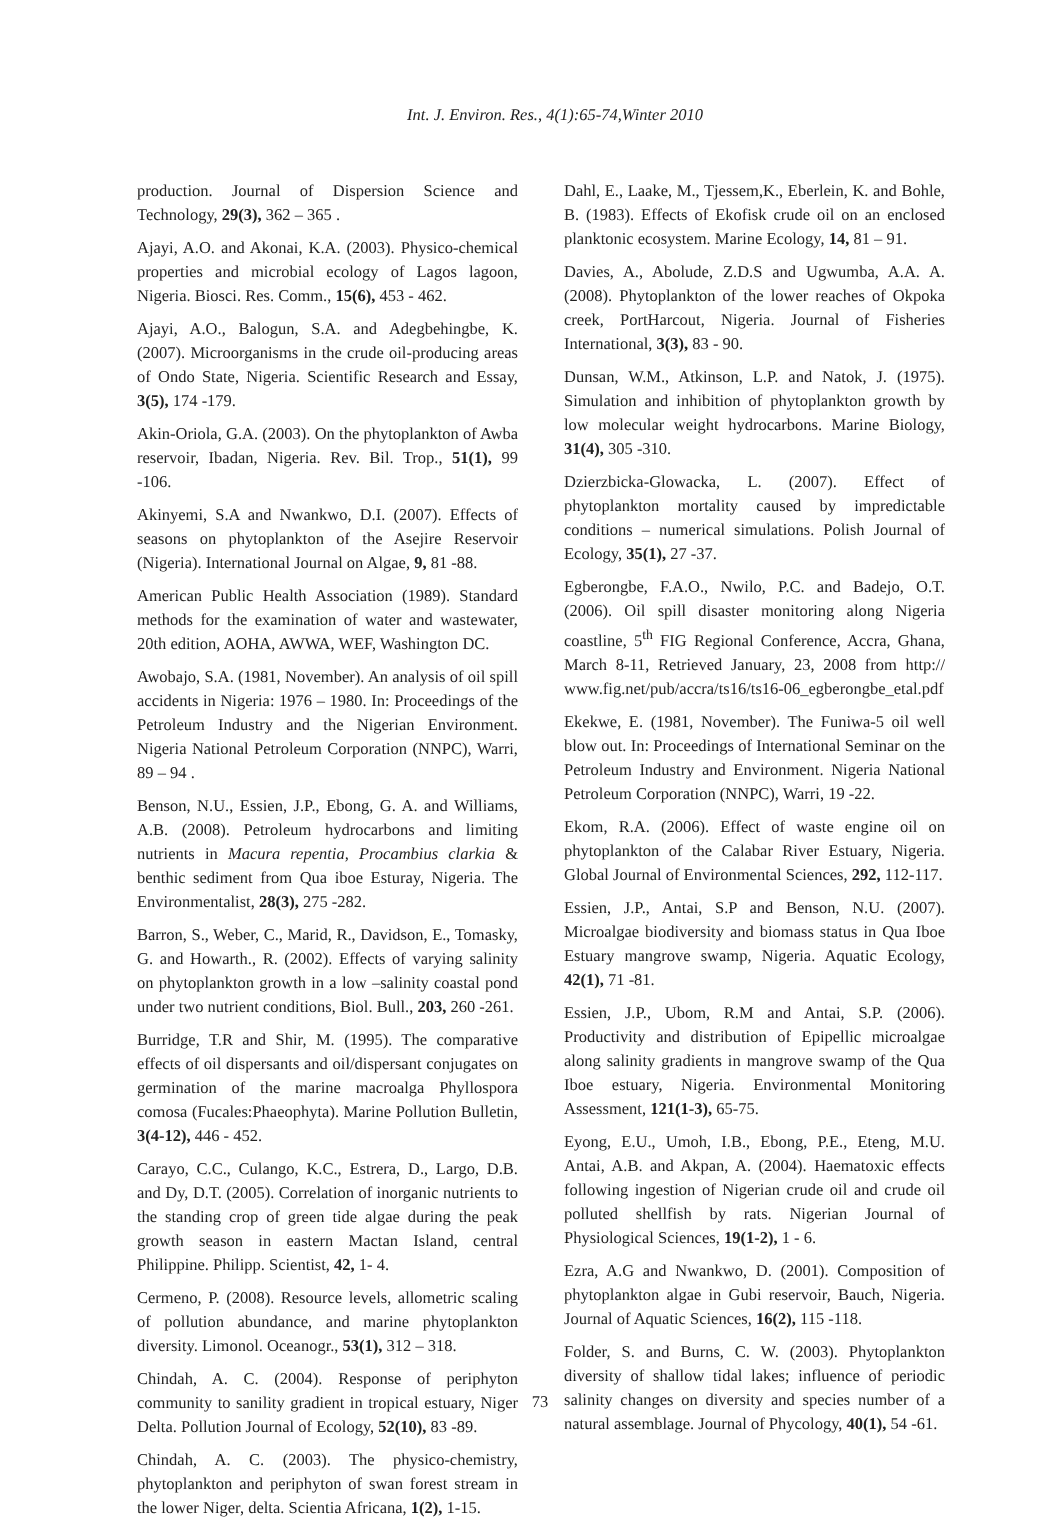Int. J. Environ. Res., 4(1):65-74,Winter 2010
production. Journal of Dispersion Science and Technology, 29(3), 362 – 365 .
Ajayi, A.O. and Akonai, K.A. (2003). Physico-chemical properties and microbial ecology of Lagos lagoon, Nigeria. Biosci. Res. Comm., 15(6), 453 - 462.
Ajayi, A.O., Balogun, S.A. and Adegbehingbe, K. (2007). Microorganisms in the crude oil-producing areas of Ondo State, Nigeria. Scientific Research and Essay, 3(5), 174 -179.
Akin-Oriola, G.A. (2003). On the phytoplankton of Awba reservoir, Ibadan, Nigeria. Rev. Bil. Trop., 51(1), 99 -106.
Akinyemi, S.A and Nwankwo, D.I. (2007). Effects of seasons on phytoplankton of the Asejire Reservoir (Nigeria). International Journal on Algae, 9, 81 -88.
American Public Health Association (1989). Standard methods for the examination of water and wastewater, 20th edition, AOHA, AWWA, WEF, Washington DC.
Awobajo, S.A. (1981, November). An analysis of oil spill accidents in Nigeria: 1976 – 1980. In: Proceedings of the Petroleum Industry and the Nigerian Environment. Nigeria National Petroleum Corporation (NNPC), Warri, 89 – 94 .
Benson, N.U., Essien, J.P., Ebong, G. A. and Williams, A.B. (2008). Petroleum hydrocarbons and limiting nutrients in Macura repentia, Procambius clarkia & benthic sediment from Qua iboe Esturay, Nigeria. The Environmentalist, 28(3), 275 -282.
Barron, S., Weber, C., Marid, R., Davidson, E., Tomasky, G. and Howarth., R. (2002). Effects of varying salinity on phytoplankton growth in a low –salinity coastal pond under two nutrient conditions, Biol. Bull., 203, 260 -261.
Burridge, T.R and Shir, M. (1995). The comparative effects of oil dispersants and oil/dispersant conjugates on germination of the marine macroalga Phyllospora comosa (Fucales:Phaeophyta). Marine Pollution Bulletin, 3(4-12), 446 - 452.
Carayo, C.C., Culango, K.C., Estrera, D., Largo, D.B. and Dy, D.T. (2005). Correlation of inorganic nutrients to the standing crop of green tide algae during the peak growth season in eastern Mactan Island, central Philippine. Philipp. Scientist, 42, 1- 4.
Cermeno, P. (2008). Resource levels, allometric scaling of pollution abundance, and marine phytoplankton diversity. Limonol. Oceanogr., 53(1), 312 – 318.
Chindah, A. C. (2004). Response of periphyton community to sanility gradient in tropical estuary, Niger Delta. Pollution Journal of Ecology, 52(10), 83 -89.
Chindah, A. C. (2003). The physico-chemistry, phytoplankton and periphyton of swan forest stream in the lower Niger, delta. Scientia Africana, 1(2), 1-15.
Dahl, E., Laake, M., Tjessem,K., Eberlein, K. and Bohle, B. (1983). Effects of Ekofisk crude oil on an enclosed planktonic ecosystem. Marine Ecology, 14, 81 – 91.
Davies, A., Abolude, Z.D.S and Ugwumba, A.A. A. (2008). Phytoplankton of the lower reaches of Okpoka creek, PortHarcout, Nigeria. Journal of Fisheries International, 3(3), 83 - 90.
Dunsan, W.M., Atkinson, L.P. and Natok, J. (1975). Simulation and inhibition of phytoplankton growth by low molecular weight hydrocarbons. Marine Biology, 31(4), 305 -310.
Dzierzbicka-Glowacka, L. (2007). Effect of phytoplankton mortality caused by impredictable conditions – numerical simulations. Polish Journal of Ecology, 35(1), 27 -37.
Egberongbe, F.A.O., Nwilo, P.C. and Badejo, O.T. (2006). Oil spill disaster monitoring along Nigeria coastline, 5<sup>th</sup> FIG Regional Conference, Accra, Ghana, March 8-11, Retrieved January, 23, 2008 from http:// www.fig.net/pub/accra/ts16/ts16-06_egberongbe_etal.pdf
Ekekwe, E. (1981, November). The Funiwa-5 oil well blow out. In: Proceedings of International Seminar on the Petroleum Industry and Environment. Nigeria National Petroleum Corporation (NNPC), Warri, 19 -22.
Ekom, R.A. (2006). Effect of waste engine oil on phytoplankton of the Calabar River Estuary, Nigeria. Global Journal of Environmental Sciences, 292, 112-117.
Essien, J.P., Antai, S.P and Benson, N.U. (2007). Microalgae biodiversity and biomass status in Qua Iboe Estuary mangrove swamp, Nigeria. Aquatic Ecology, 42(1), 71 -81.
Essien, J.P., Ubom, R.M and Antai, S.P. (2006). Productivity and distribution of Epipellic microalgae along salinity gradients in mangrove swamp of the Qua Iboe estuary, Nigeria. Environmental Monitoring Assessment, 121(1-3), 65-75.
Eyong, E.U., Umoh, I.B., Ebong, P.E., Eteng, M.U. Antai, A.B. and Akpan, A. (2004). Haematoxic effects following ingestion of Nigerian crude oil and crude oil polluted shellfish by rats. Nigerian Journal of Physiological Sciences, 19(1-2), 1 - 6.
Ezra, A.G and Nwankwo, D. (2001). Composition of phytoplankton algae in Gubi reservoir, Bauch, Nigeria. Journal of Aquatic Sciences, 16(2), 115 -118.
Folder, S. and Burns, C. W. (2003). Phytoplankton diversity of shallow tidal lakes; influence of periodic salinity changes on diversity and species number of a natural assemblage. Journal of Phycology, 40(1), 54 -61.
73